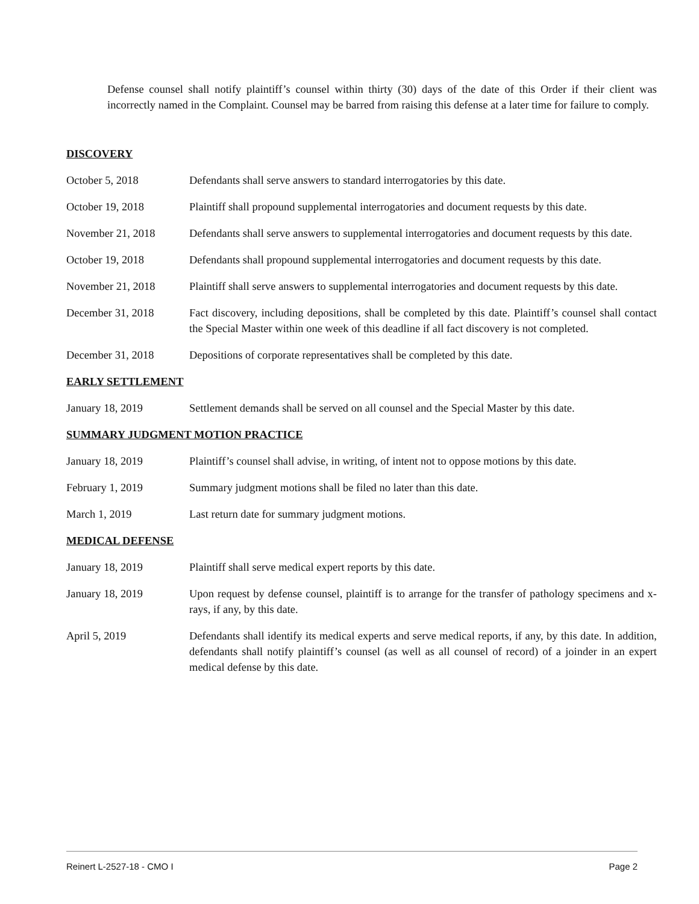Defense counsel shall notify plaintiff’s counsel within thirty (30) days of the date of this Order if their client was incorrectly named in the Complaint. Counsel may be barred from raising this defense at a later time for failure to comply.
DISCOVERY
October 5, 2018 Defendants shall serve answers to standard interrogatories by this date.
October 19, 2018 Plaintiff shall propound supplemental interrogatories and document requests by this date.
November 21, 2018 Defendants shall serve answers to supplemental interrogatories and document requests by this date.
October 19, 2018 Defendants shall propound supplemental interrogatories and document requests by this date.
November 21, 2018 Plaintiff shall serve answers to supplemental interrogatories and document requests by this date.
December 31, 2018 Fact discovery, including depositions, shall be completed by this date. Plaintiff’s counsel shall contact the Special Master within one week of this deadline if all fact discovery is not completed.
December 31, 2018 Depositions of corporate representatives shall be completed by this date.
EARLY SETTLEMENT
January 18, 2019 Settlement demands shall be served on all counsel and the Special Master by this date.
SUMMARY JUDGMENT MOTION PRACTICE
January 18, 2019 Plaintiff’s counsel shall advise, in writing, of intent not to oppose motions by this date.
February 1, 2019 Summary judgment motions shall be filed no later than this date.
March 1, 2019 Last return date for summary judgment motions.
MEDICAL DEFENSE
January 18, 2019 Plaintiff shall serve medical expert reports by this date.
January 18, 2019 Upon request by defense counsel, plaintiff is to arrange for the transfer of pathology specimens and x-rays, if any, by this date.
April 5, 2019 Defendants shall identify its medical experts and serve medical reports, if any, by this date. In addition, defendants shall notify plaintiff’s counsel (as well as all counsel of record) of a joinder in an expert medical defense by this date.
Reinert L-2527-18 - CMO I Page 2